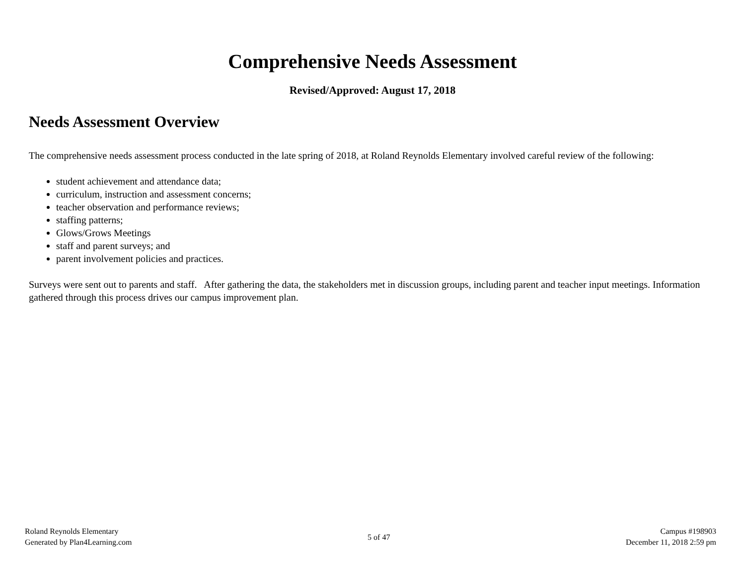Comprehensive Needs Assessment
Revised/Approved: August 17, 2018
Needs Assessment Overview
The comprehensive needs assessment process conducted in the late spring of 2018, at Roland Reynolds Elementary involved careful review of the following:
student achievement and attendance data;
curriculum, instruction and assessment concerns;
teacher observation and performance reviews;
staffing patterns;
Glows/Grows Meetings
staff and parent surveys; and
parent involvement policies and practices.
Surveys were sent out to parents and staff. After gathering the data, the stakeholders met in discussion groups, including parent and teacher input meetings. Information gathered through this process drives our campus improvement plan.
Roland Reynolds Elementary
Generated by Plan4Learning.com
5 of 47
Campus #198903
December 11, 2018 2:59 pm